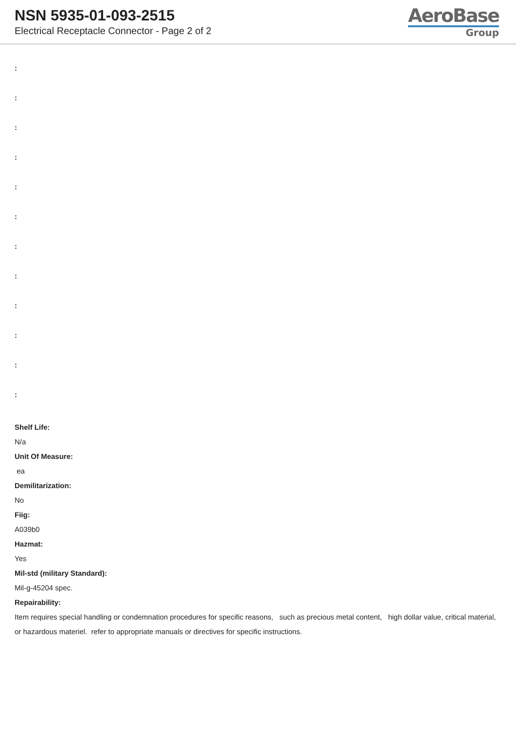NSN 5935-01-093-2515
Electrical Receptacle Connector - Page 2 of 2
AeroBase
Group
:
:
:
:
:
:
:
:
:
:
:
:
Shelf Life:
N/a
Unit Of Measure:
ea
Demilitarization:
No
Fiig:
A039b0
Hazmat:
Yes
Mil-std (military Standard):
Mil-g-45204 spec.
Repairability:
Item requires special handling or condemnation procedures for specific reasons, such as precious metal content, high dollar value, critical material, or hazardous materiel. refer to appropriate manuals or directives for specific instructions.